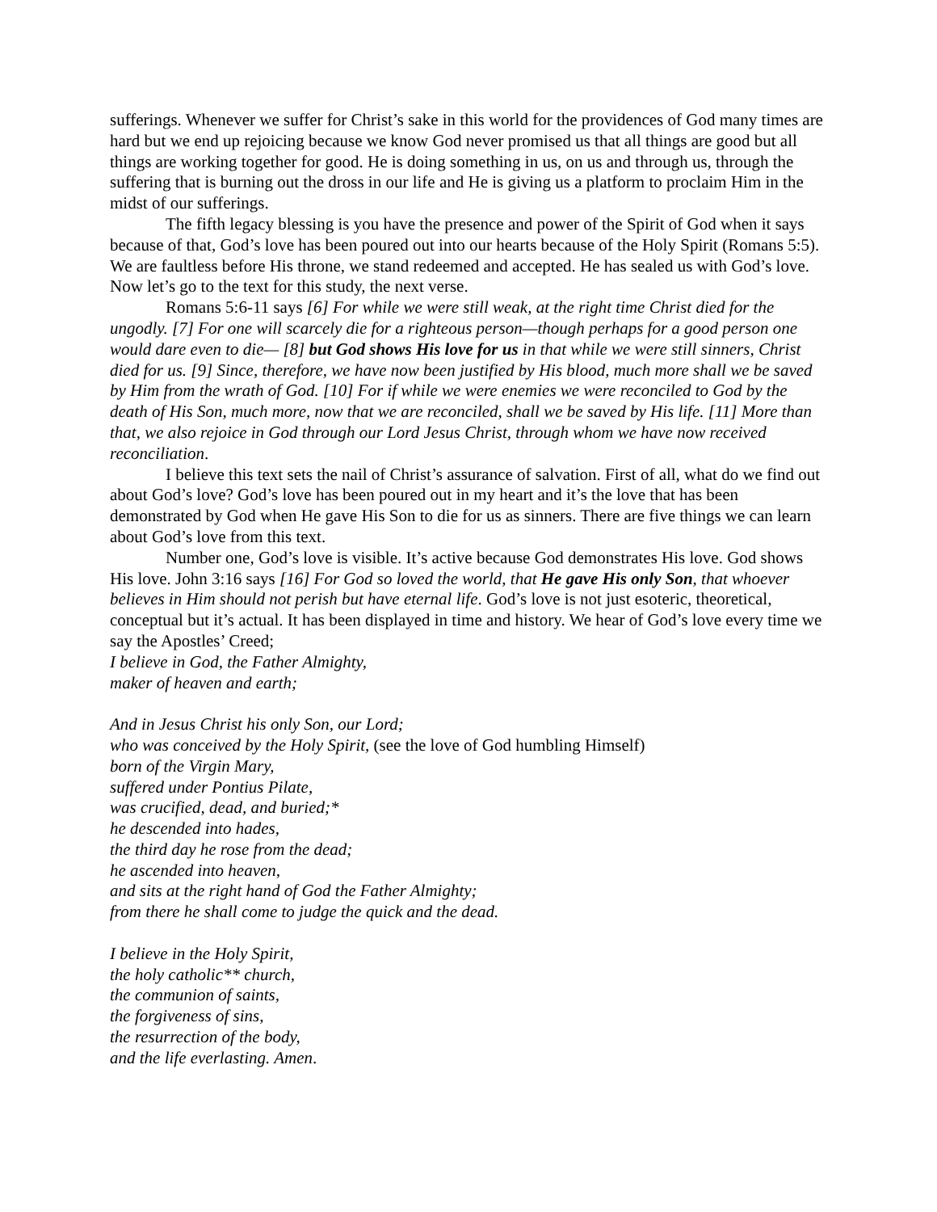sufferings. Whenever we suffer for Christ’s sake in this world for the providences of God many times are hard but we end up rejoicing because we know God never promised us that all things are good but all things are working together for good. He is doing something in us, on us and through us, through the suffering that is burning out the dross in our life and He is giving us a platform to proclaim Him in the midst of our sufferings.
The fifth legacy blessing is you have the presence and power of the Spirit of God when it says because of that, God’s love has been poured out into our hearts because of the Holy Spirit (Romans 5:5). We are faultless before His throne, we stand redeemed and accepted. He has sealed us with God’s love. Now let’s go to the text for this study, the next verse.
Romans 5:6-11 says [6] For while we were still weak, at the right time Christ died for the ungodly. [7] For one will scarcely die for a righteous person—though perhaps for a good person one would dare even to die— [8] but God shows His love for us in that while we were still sinners, Christ died for us. [9] Since, therefore, we have now been justified by His blood, much more shall we be saved by Him from the wrath of God. [10] For if while we were enemies we were reconciled to God by the death of His Son, much more, now that we are reconciled, shall we be saved by His life. [11] More than that, we also rejoice in God through our Lord Jesus Christ, through whom we have now received reconciliation.
I believe this text sets the nail of Christ’s assurance of salvation. First of all, what do we find out about God’s love? God’s love has been poured out in my heart and it’s the love that has been demonstrated by God when He gave His Son to die for us as sinners. There are five things we can learn about God’s love from this text.
Number one, God’s love is visible. It’s active because God demonstrates His love. God shows His love. John 3:16 says [16] For God so loved the world, that He gave His only Son, that whoever believes in Him should not perish but have eternal life. God’s love is not just esoteric, theoretical, conceptual but it’s actual. It has been displayed in time and history. We hear of God’s love every time we say the Apostles’ Creed;
I believe in God, the Father Almighty,
maker of heaven and earth;
And in Jesus Christ his only Son, our Lord;
who was conceived by the Holy Spirit, (see the love of God humbling Himself)
born of the Virgin Mary,
suffered under Pontius Pilate,
was crucified, dead, and buried;*
he descended into hades,
the third day he rose from the dead;
he ascended into heaven,
and sits at the right hand of God the Father Almighty;
from there he shall come to judge the quick and the dead.
I believe in the Holy Spirit,
the holy catholic** church,
the communion of saints,
the forgiveness of sins,
the resurrection of the body,
and the life everlasting. Amen.